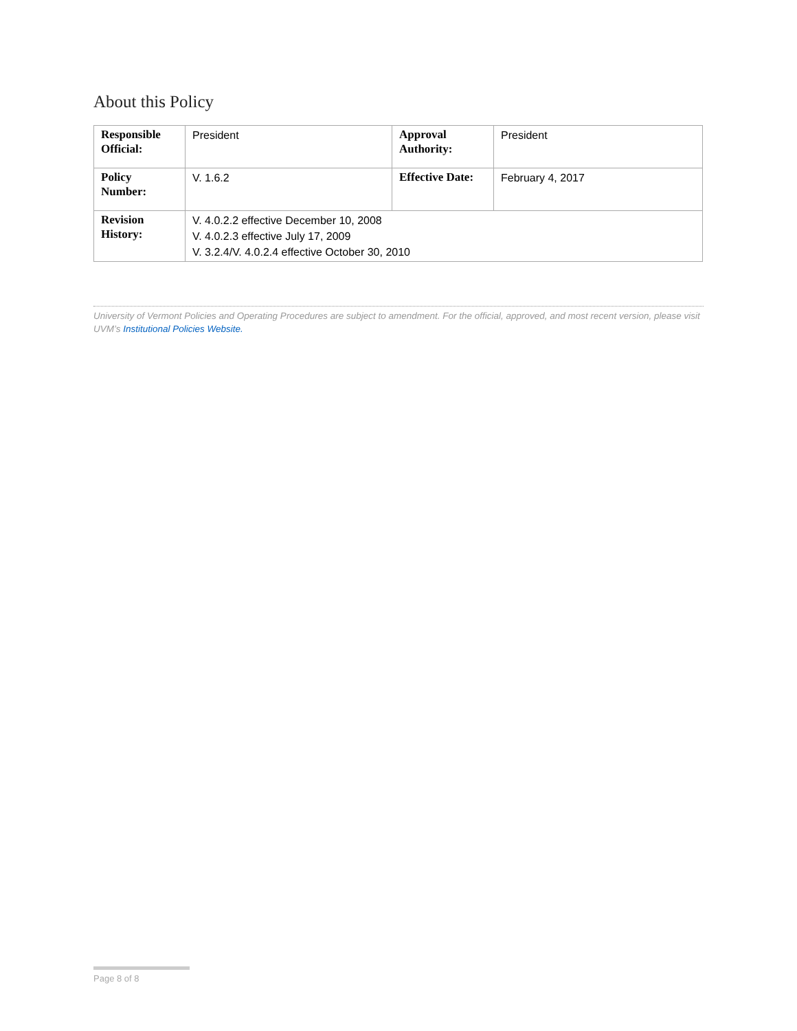About this Policy
| Responsible Official: | President | Approval Authority: | President |
| Policy Number: | V. 1.6.2 | Effective Date: | February 4, 2017 |
| Revision History: | V. 4.0.2.2 effective December 10, 2008 V. 4.0.2.3 effective July 17, 2009 V. 3.2.4/V. 4.0.2.4 effective October 30, 2010 | | |
University of Vermont Policies and Operating Procedures are subject to amendment. For the official, approved, and most recent version, please visit UVM’s Institutional Policies Website.
Page 8 of 8